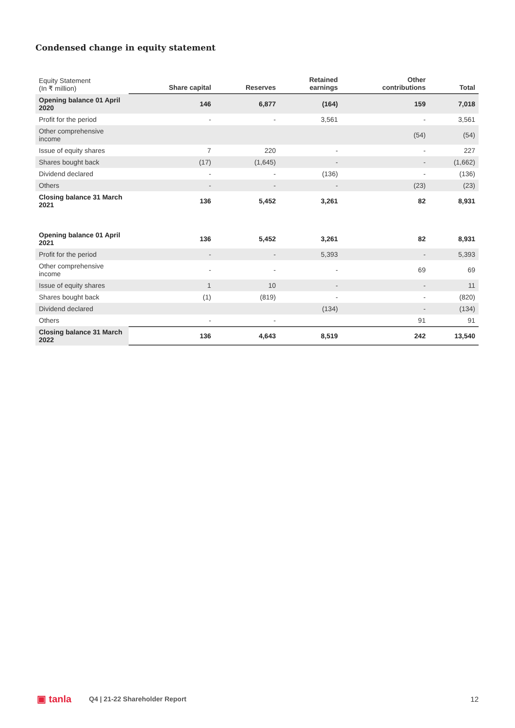Condensed change in equity statement
| Equity Statement (In ₹ million) | Share capital | Reserves | Retained earnings | Other contributions | Total |
| --- | --- | --- | --- | --- | --- |
| Opening balance 01 April 2020 | 146 | 6,877 | (164) | 159 | 7,018 |
| Profit for the period | - | - | 3,561 | - | 3,561 |
| Other comprehensive income | | | | (54) | (54) |
| Issue of equity shares | 7 | 220 | - | - | 227 |
| Shares bought back | (17) | (1,645) | - | - | (1,662) |
| Dividend declared | - | - | (136) | - | (136) |
| Others | - | - | - | (23) | (23) |
| Closing balance 31 March 2021 | 136 | 5,452 | 3,261 | 82 | 8,931 |
| Opening balance 01 April 2021 | 136 | 5,452 | 3,261 | 82 | 8,931 |
| Profit for the period | - | - | 5,393 | - | 5,393 |
| Other comprehensive income | - | - | - | 69 | 69 |
| Issue of equity shares | 1 | 10 | - | - | 11 |
| Shares bought back | (1) | (819) | - | - | (820) |
| Dividend declared | | | (134) | - | (134) |
| Others | - | - | | 91 | 91 |
| Closing balance 31 March 2022 | 136 | 4,643 | 8,519 | 242 | 13,540 |
▣ tanla Q4 | 21-22 Shareholder Report 12